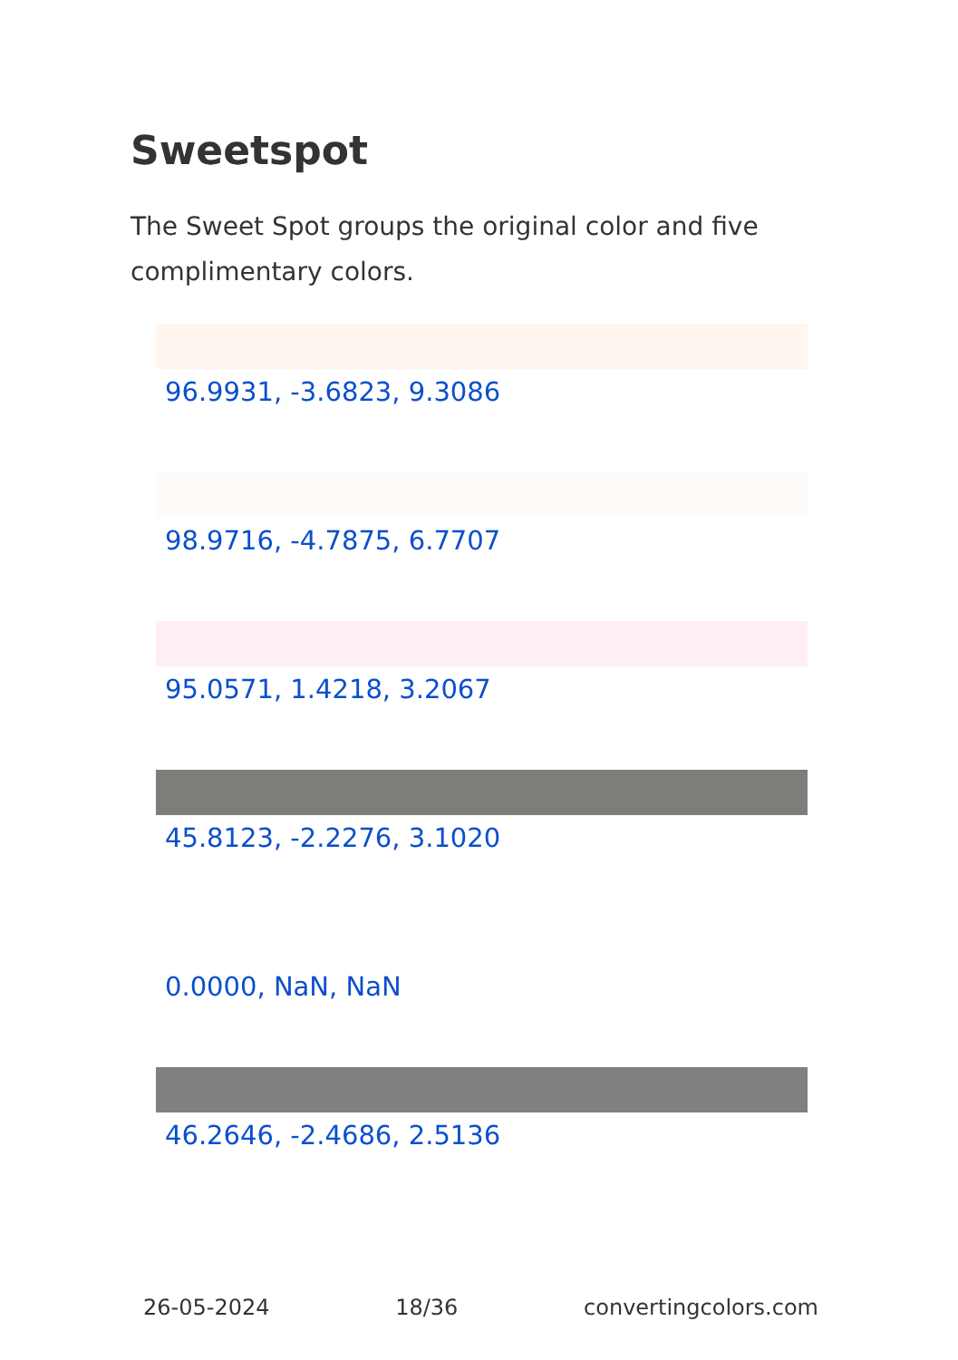Sweetspot
The Sweet Spot groups the original color and five complimentary colors.
96.9931, -3.6823, 9.3086
98.9716, -4.7875, 6.7707
95.0571, 1.4218, 3.2067
45.8123, -2.2276, 3.1020
0.0000, NaN, NaN
46.2646, -2.4686, 2.5136
26-05-2024 18/36 convertingcolors.com